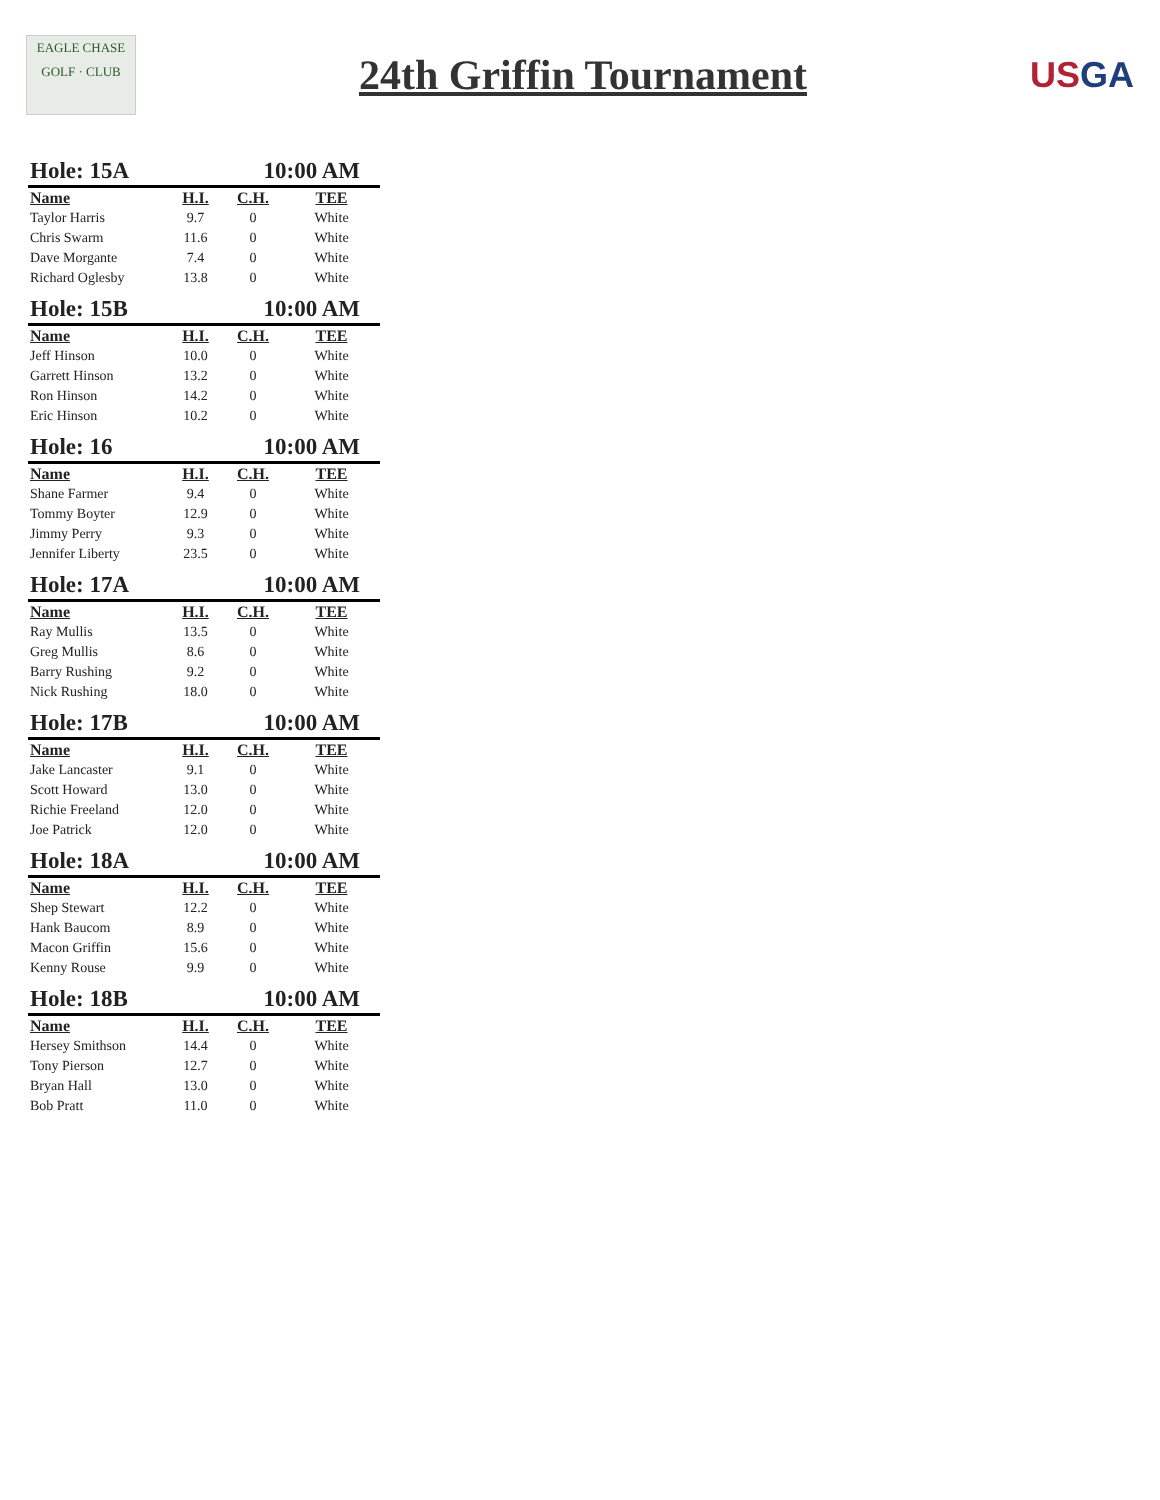EAGLE CHASE
GOLF · CLUB
24th Griffin Tournament
USGA
| Hole: 15A | | 10:00 AM | |
| --- | --- | --- | --- |
| Name | H.I. | C.H. | TEE |
| Taylor Harris | 9.7 | 0 | White |
| Chris Swarm | 11.6 | 0 | White |
| Dave Morgante | 7.4 | 0 | White |
| Richard Oglesby | 13.8 | 0 | White |
| Hole: 15B | | 10:00 AM | |
| Name | H.I. | C.H. | TEE |
| Jeff Hinson | 10.0 | 0 | White |
| Garrett Hinson | 13.2 | 0 | White |
| Ron Hinson | 14.2 | 0 | White |
| Eric Hinson | 10.2 | 0 | White |
| Hole: 16 | | 10:00 AM | |
| Name | H.I. | C.H. | TEE |
| Shane Farmer | 9.4 | 0 | White |
| Tommy Boyter | 12.9 | 0 | White |
| Jimmy Perry | 9.3 | 0 | White |
| Jennifer Liberty | 23.5 | 0 | White |
| Hole: 17A | | 10:00 AM | |
| Name | H.I. | C.H. | TEE |
| Ray Mullis | 13.5 | 0 | White |
| Greg Mullis | 8.6 | 0 | White |
| Barry Rushing | 9.2 | 0 | White |
| Nick Rushing | 18.0 | 0 | White |
| Hole: 17B | | 10:00 AM | |
| Name | H.I. | C.H. | TEE |
| Jake Lancaster | 9.1 | 0 | White |
| Scott Howard | 13.0 | 0 | White |
| Richie Freeland | 12.0 | 0 | White |
| Joe Patrick | 12.0 | 0 | White |
| Hole: 18A | | 10:00 AM | |
| Name | H.I. | C.H. | TEE |
| Shep Stewart | 12.2 | 0 | White |
| Hank Baucom | 8.9 | 0 | White |
| Macon Griffin | 15.6 | 0 | White |
| Kenny Rouse | 9.9 | 0 | White |
| Hole: 18B | | 10:00 AM | |
| Name | H.I. | C.H. | TEE |
| Hersey Smithson | 14.4 | 0 | White |
| Tony Pierson | 12.7 | 0 | White |
| Bryan Hall | 13.0 | 0 | White |
| Bob Pratt | 11.0 | 0 | White |